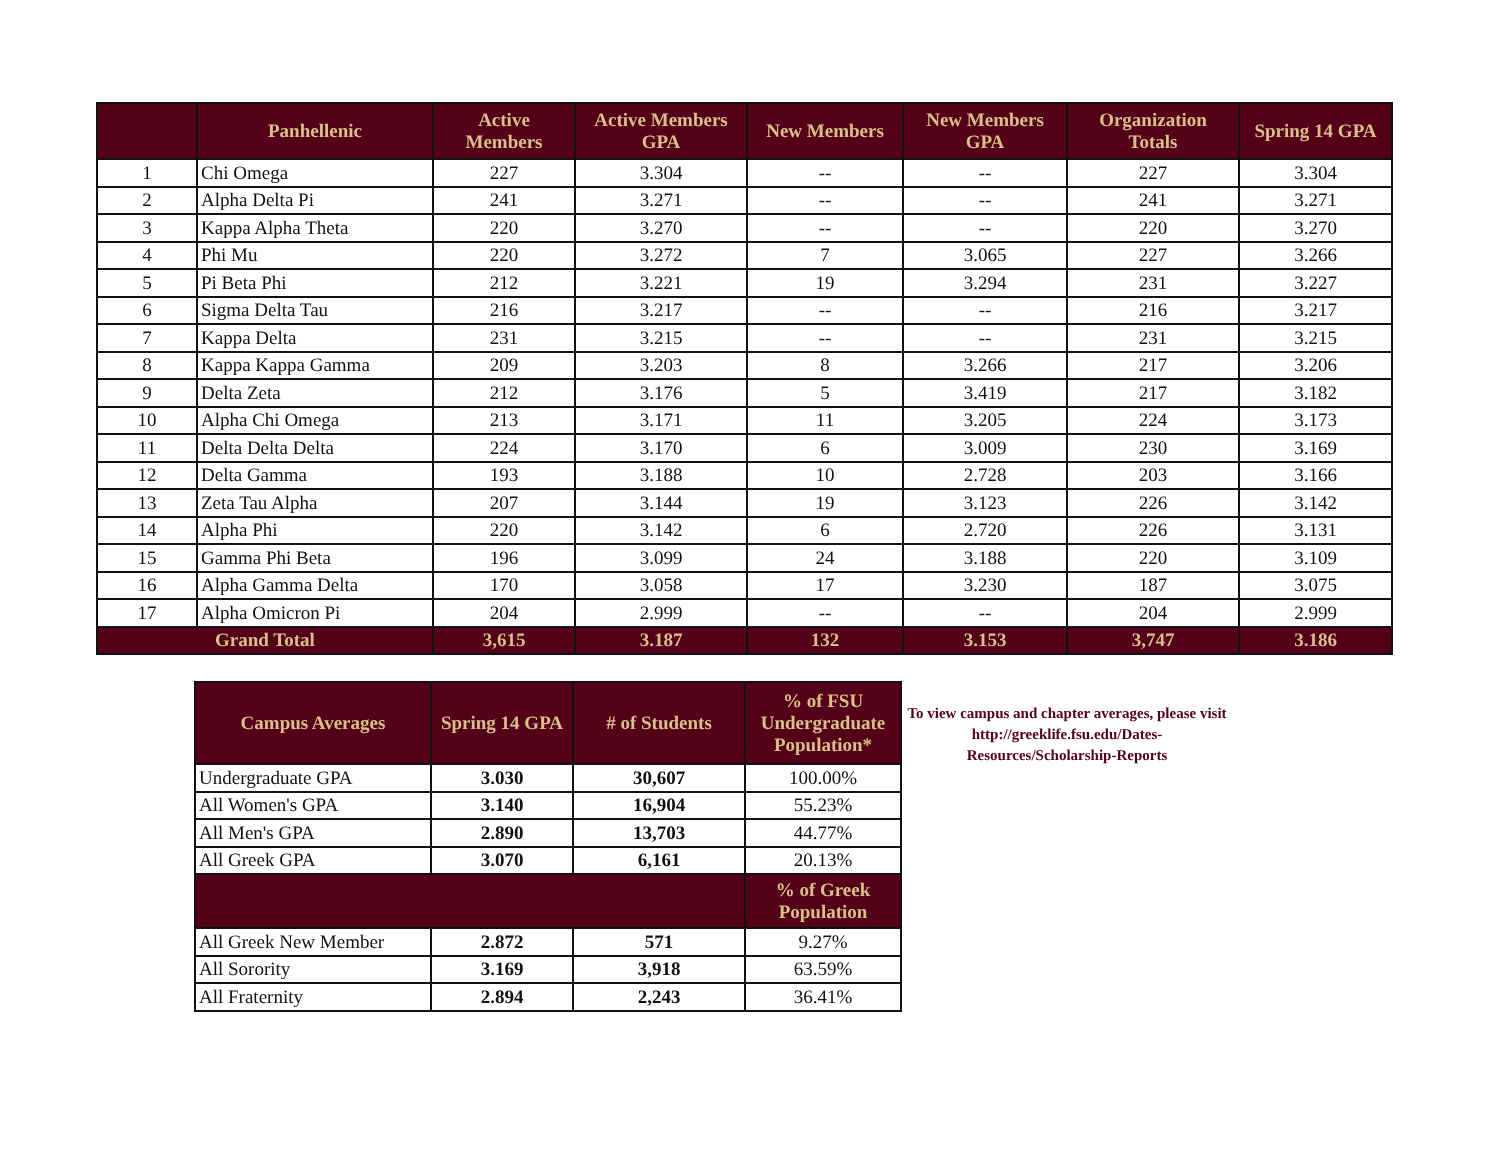| | Panhellenic | Active Members | Active Members GPA | New Members | New Members GPA | Organization Totals | Spring 14 GPA |
| --- | --- | --- | --- | --- | --- | --- | --- |
| 1 | Chi Omega | 227 | 3.304 | -- | -- | 227 | 3.304 |
| 2 | Alpha Delta Pi | 241 | 3.271 | -- | -- | 241 | 3.271 |
| 3 | Kappa Alpha Theta | 220 | 3.270 | -- | -- | 220 | 3.270 |
| 4 | Phi Mu | 220 | 3.272 | 7 | 3.065 | 227 | 3.266 |
| 5 | Pi Beta Phi | 212 | 3.221 | 19 | 3.294 | 231 | 3.227 |
| 6 | Sigma Delta Tau | 216 | 3.217 | -- | -- | 216 | 3.217 |
| 7 | Kappa Delta | 231 | 3.215 | -- | -- | 231 | 3.215 |
| 8 | Kappa Kappa Gamma | 209 | 3.203 | 8 | 3.266 | 217 | 3.206 |
| 9 | Delta Zeta | 212 | 3.176 | 5 | 3.419 | 217 | 3.182 |
| 10 | Alpha Chi Omega | 213 | 3.171 | 11 | 3.205 | 224 | 3.173 |
| 11 | Delta Delta Delta | 224 | 3.170 | 6 | 3.009 | 230 | 3.169 |
| 12 | Delta Gamma | 193 | 3.188 | 10 | 2.728 | 203 | 3.166 |
| 13 | Zeta Tau Alpha | 207 | 3.144 | 19 | 3.123 | 226 | 3.142 |
| 14 | Alpha Phi | 220 | 3.142 | 6 | 2.720 | 226 | 3.131 |
| 15 | Gamma Phi Beta | 196 | 3.099 | 24 | 3.188 | 220 | 3.109 |
| 16 | Alpha Gamma Delta | 170 | 3.058 | 17 | 3.230 | 187 | 3.075 |
| 17 | Alpha Omicron Pi | 204 | 2.999 | -- | -- | 204 | 2.999 |
| Grand Total | | 3,615 | 3.187 | 132 | 3.153 | 3,747 | 3.186 |
| Campus Averages | Spring 14 GPA | # of Students | % of FSU Undergraduate Population* |
| --- | --- | --- | --- |
| Undergraduate GPA | 3.030 | 30,607 | 100.00% |
| All Women's GPA | 3.140 | 16,904 | 55.23% |
| All Men's GPA | 2.890 | 13,703 | 44.77% |
| All Greek GPA | 3.070 | 6,161 | 20.13% |
| | | | % of Greek Population |
| All Greek New Member | 2.872 | 571 | 9.27% |
| All Sorority | 3.169 | 3,918 | 63.59% |
| All Fraternity | 2.894 | 2,243 | 36.41% |
To view campus and chapter averages, please visit http://greeklife.fsu.edu/Dates-Resources/Scholarship-Reports